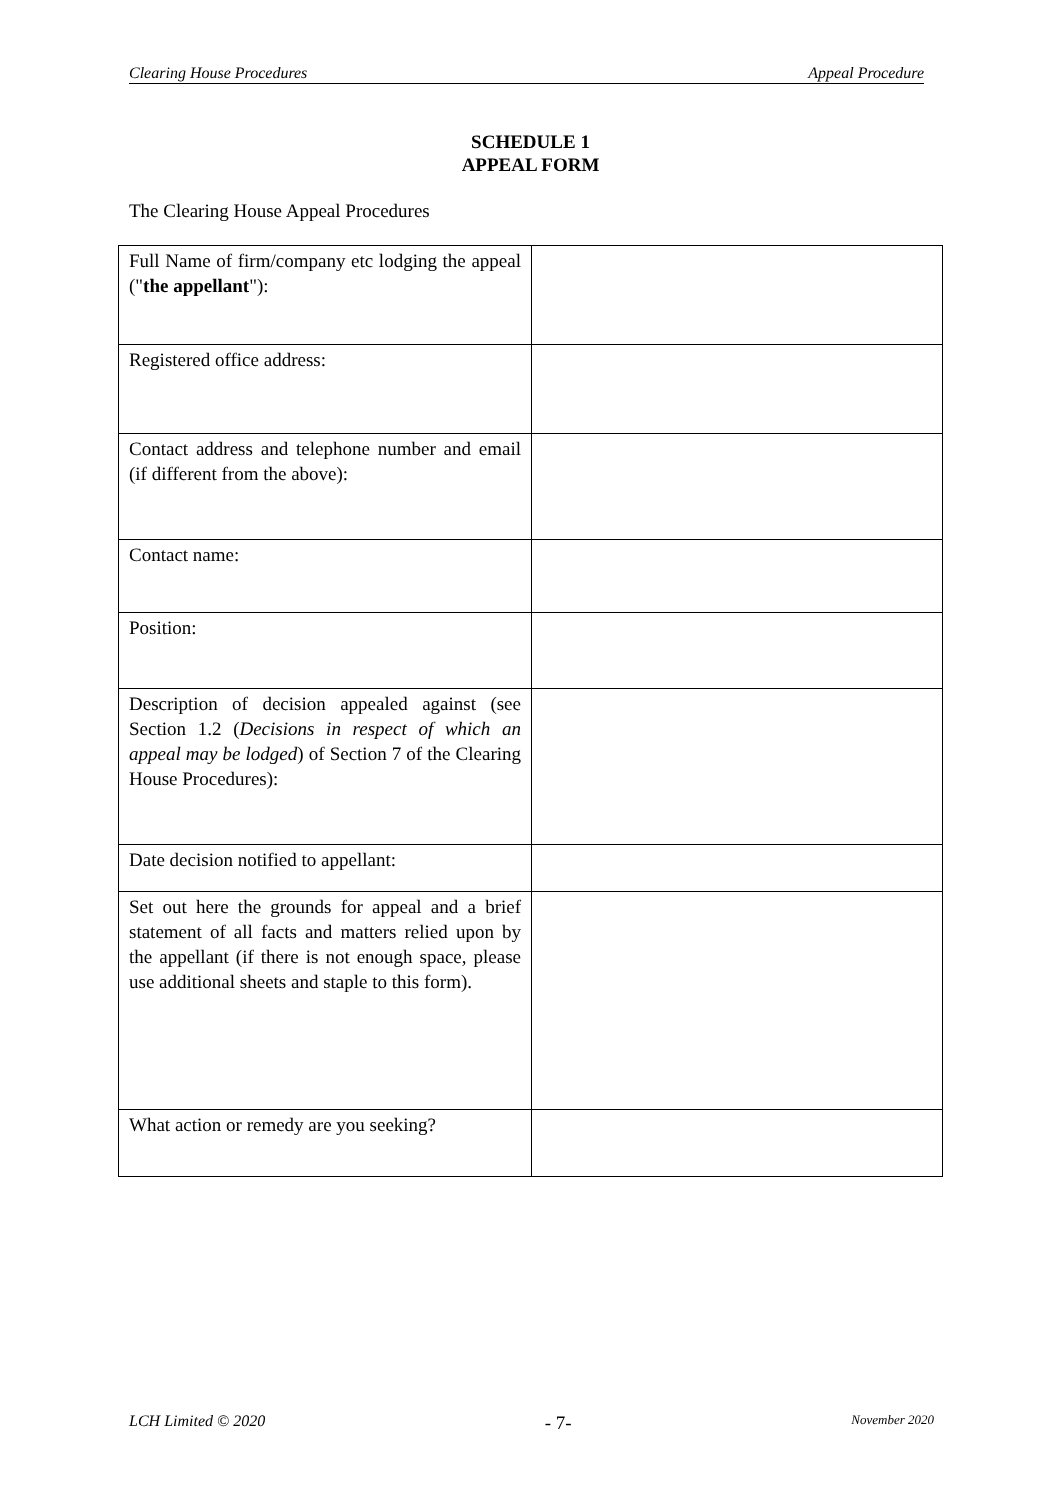Clearing House Procedures Appeal Procedure
SCHEDULE 1
APPEAL FORM
The Clearing House Appeal Procedures
| Full Name of firm/company etc lodging the appeal (" the appellant "): | |
| Registered office address: | |
| Contact address and telephone number and email (if different from the above): | |
| Contact name: | |
| Position: | |
| Description of decision appealed against (see Section 1.2 ( Decisions in respect of which an appeal may be lodged ) of Section 7 of the Clearing House Procedures): | |
| Date decision notified to appellant: | |
| Set out here the grounds for appeal and a brief statement of all facts and matters relied upon by the appellant (if there is not enough space, please use additional sheets and staple to this form). | |
| What action or remedy are you seeking? | |
LCH Limited © 2020 - 7- November 2020